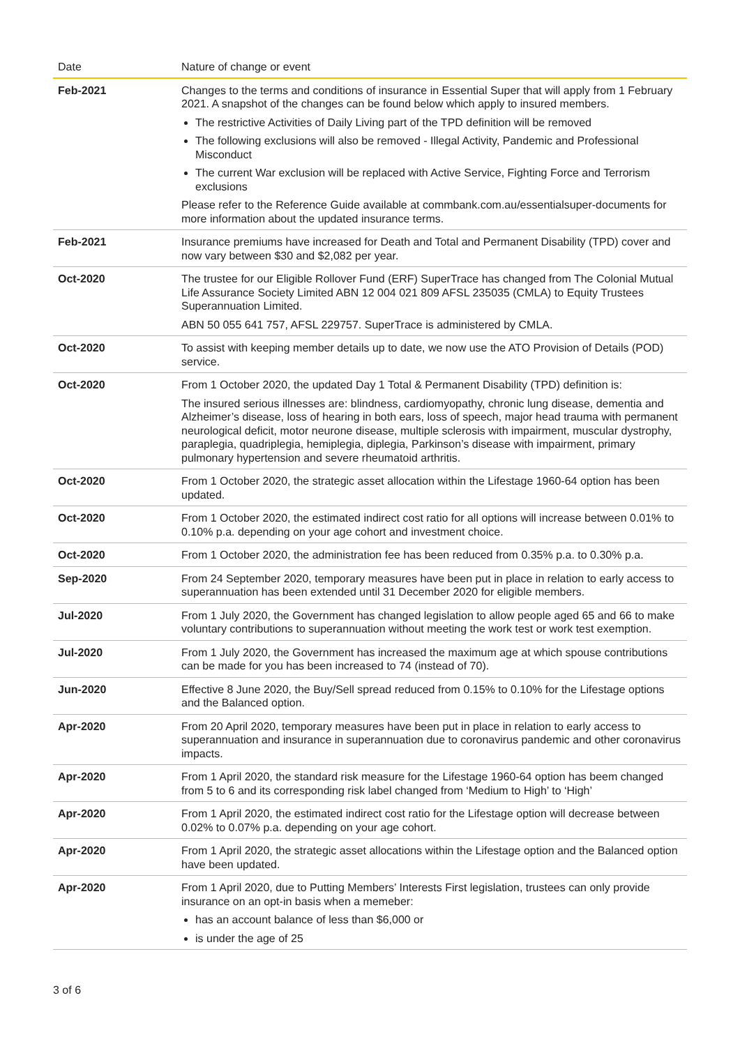| Date | Nature of change or event |
| --- | --- |
| Feb-2021 | Changes to the terms and conditions of insurance in Essential Super that will apply from 1 February 2021. A snapshot of the changes can be found below which apply to insured members. The restrictive Activities of Daily Living part of the TPD definition will be removed The following exclusions will also be removed - Illegal Activity, Pandemic and Professional Misconduct The current War exclusion will be replaced with Active Service, Fighting Force and Terrorism exclusions Please refer to the Reference Guide available at commbank.com.au/essentialsuper-documents for more information about the updated insurance terms. |
| Feb-2021 | Insurance premiums have increased for Death and Total and Permanent Disability (TPD) cover and now vary between $30 and $2,082 per year. |
| Oct-2020 | The trustee for our Eligible Rollover Fund (ERF) SuperTrace has changed from The Colonial Mutual Life Assurance Society Limited ABN 12 004 021 809 AFSL 235035 (CMLA) to Equity Trustees Superannuation Limited. ABN 50 055 641 757, AFSL 229757. SuperTrace is administered by CMLA. |
| Oct-2020 | To assist with keeping member details up to date, we now use the ATO Provision of Details (POD) service. |
| Oct-2020 | From 1 October 2020, the updated Day 1 Total & Permanent Disability (TPD) definition is: The insured serious illnesses are: blindness, cardiomyopathy, chronic lung disease, dementia and Alzheimer’s disease, loss of hearing in both ears, loss of speech, major head trauma with permanent neurological deficit, motor neurone disease, multiple sclerosis with impairment, muscular dystrophy, paraplegia, quadriplegia, hemiplegia, diplegia, Parkinson’s disease with impairment, primary pulmonary hypertension and severe rheumatoid arthritis. |
| Oct-2020 | From 1 October 2020, the strategic asset allocation within the Lifestage 1960-64 option has been updated. |
| Oct-2020 | From 1 October 2020, the estimated indirect cost ratio for all options will increase between 0.01% to 0.10% p.a. depending on your age cohort and investment choice. |
| Oct-2020 | From 1 October 2020, the administration fee has been reduced from 0.35% p.a. to 0.30% p.a. |
| Sep-2020 | From 24 September 2020, temporary measures have been put in place in relation to early access to superannuation has been extended until 31 December 2020 for eligible members. |
| Jul-2020 | From 1 July 2020, the Government has changed legislation to allow people aged 65 and 66 to make voluntary contributions to superannuation without meeting the work test or work test exemption. |
| Jul-2020 | From 1 July 2020, the Government has increased the maximum age at which spouse contributions can be made for you has been increased to 74 (instead of 70). |
| Jun-2020 | Effective 8 June 2020, the Buy/Sell spread reduced from 0.15% to 0.10% for the Lifestage options and the Balanced option. |
| Apr-2020 | From 20 April 2020, temporary measures have been put in place in relation to early access to superannuation and insurance in superannuation due to coronavirus pandemic and other coronavirus impacts. |
| Apr-2020 | From 1 April 2020, the standard risk measure for the Lifestage 1960-64 option has beem changed from 5 to 6 and its corresponding risk label changed from ‘Medium to High’ to ‘High’ |
| Apr-2020 | From 1 April 2020, the estimated indirect cost ratio for the Lifestage option will decrease between 0.02% to 0.07% p.a. depending on your age cohort. |
| Apr-2020 | From 1 April 2020, the strategic asset allocations within the Lifestage option and the Balanced option have been updated. |
| Apr-2020 | From 1 April 2020, due to Putting Members’ Interests First legislation, trustees can only provide insurance on an opt-in basis when a memeber: has an account balance of less than $6,000 or is under the age of 25 |
3 of 6